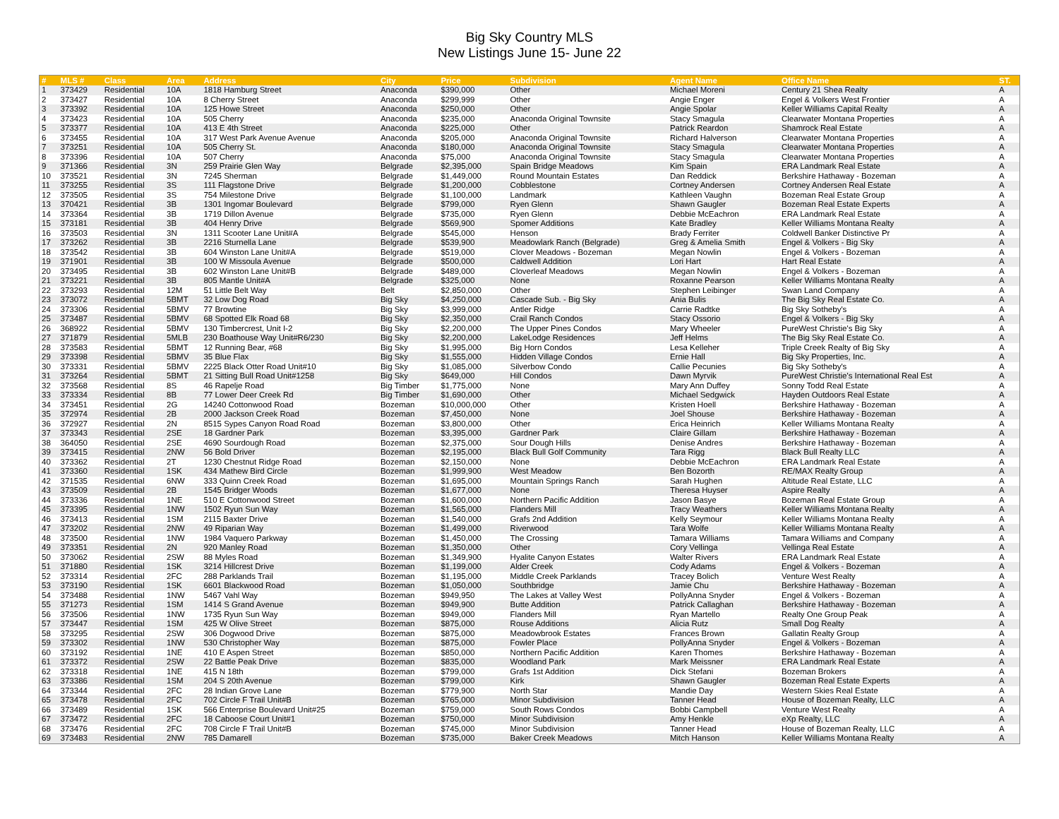Big Sky Country MLS
New Listings June 15- June 22
| # | MLS # | Class | Area | Address | City | Price | Subdivision | Agent Name | Office Name | ST. |
| --- | --- | --- | --- | --- | --- | --- | --- | --- | --- | --- |
| 1 | 373429 | Residential | 10A | 1818 Hamburg Street | Anaconda | $390,000 | Other | Michael Moreni | Century 21 Shea Realty | A |
| 2 | 373427 | Residential | 10A | 8 Cherry Street | Anaconda | $299,999 | Other | Angie Enger | Engel & Volkers West Frontier | A |
| 3 | 373392 | Residential | 10A | 125 Howe Street | Anaconda | $250,000 | Other | Angie Spolar | Keller Williams Capital Realty | A |
| 4 | 373423 | Residential | 10A | 505 Cherry | Anaconda | $235,000 | Anaconda Original Townsite | Stacy Smagula | Clearwater Montana Properties | A |
| 5 | 373377 | Residential | 10A | 413 E 4th Street | Anaconda | $225,000 | Other | Patrick Reardon | Shamrock Real Estate | A |
| 6 | 373455 | Residential | 10A | 317 West Park Avenue Avenue | Anaconda | $205,000 | Anaconda Original Townsite | Richard Halverson | Clearwater Montana Properties | A |
| 7 | 373251 | Residential | 10A | 505 Cherry St. | Anaconda | $180,000 | Anaconda Original Townsite | Stacy Smagula | Clearwater Montana Properties | A |
| 8 | 373396 | Residential | 10A | 507 Cherry | Anaconda | $75,000 | Anaconda Original Townsite | Stacy Smagula | Clearwater Montana Properties | A |
| 9 | 371366 | Residential | 3N | 259 Prairie Glen Way | Belgrade | $2,395,000 | Spain Bridge Meadows | Kim Spain | ERA Landmark Real Estate | A |
| 10 | 373521 | Residential | 3N | 7245 Sherman | Belgrade | $1,449,000 | Round Mountain Estates | Dan Reddick | Berkshire Hathaway - Bozeman | A |
| 11 | 373255 | Residential | 3S | 111 Flagstone Drive | Belgrade | $1,200,000 | Cobblestone | Cortney Andersen | Cortney Andersen Real Estate | A |
| 12 | 373505 | Residential | 3S | 754 Milestone Drive | Belgrade | $1,100,000 | Landmark | Kathleen Vaughn | Bozeman Real Estate Group | A |
| 13 | 370421 | Residential | 3B | 1301 Ingomar Boulevard | Belgrade | $799,000 | Ryen Glenn | Shawn Gaugler | Bozeman Real Estate Experts | A |
| 14 | 373364 | Residential | 3B | 1719 Dillon Avenue | Belgrade | $735,000 | Ryen Glenn | Debbie McEachron | ERA Landmark Real Estate | A |
| 15 | 373181 | Residential | 3B | 404 Henry Drive | Belgrade | $569,900 | Spomer Additions | Kate Bradley | Keller Williams Montana Realty | A |
| 16 | 373503 | Residential | 3N | 1311 Scooter Lane Unit#A | Belgrade | $545,000 | Henson | Brady Ferriter | Coldwell Banker Distinctive Pr | A |
| 17 | 373262 | Residential | 3B | 2216 Sturnella Lane | Belgrade | $539,900 | Meadowlark Ranch (Belgrade) | Greg & Amelia Smith | Engel & Volkers - Big Sky | A |
| 18 | 373542 | Residential | 3B | 604 Winston Lane Unit#A | Belgrade | $519,000 | Clover Meadows - Bozeman | Megan Nowlin | Engel & Volkers - Bozeman | A |
| 19 | 371901 | Residential | 3B | 100 W Missoula Avenue | Belgrade | $500,000 | Caldwell Addition | Lori Hart | Hart Real Estate | A |
| 20 | 373495 | Residential | 3B | 602 Winston Lane Unit#B | Belgrade | $489,000 | Cloverleaf Meadows | Megan Nowlin | Engel & Volkers - Bozeman | A |
| 21 | 373221 | Residential | 3B | 805 Mantle Unit#A | Belgrade | $325,000 | None | Roxanne Pearson | Keller Williams Montana Realty | A |
| 22 | 373293 | Residential | 12M | 51 Little Belt Way | Belt | $2,850,000 | Other | Stephen Leibinger | Swan Land Company | A |
| 23 | 373072 | Residential | 5BMT | 32 Low Dog Road | Big Sky | $4,250,000 | Cascade Sub. - Big Sky | Ania Bulis | The Big Sky Real Estate Co. | A |
| 24 | 373306 | Residential | 5BMV | 77 Browtine | Big Sky | $3,999,000 | Antler Ridge | Carrie Radtke | Big Sky Sotheby's | A |
| 25 | 373487 | Residential | 5BMV | 68 Spotted Elk Road 68 | Big Sky | $2,350,000 | Crail Ranch Condos | Stacy Ossorio | Engel & Volkers - Big Sky | A |
| 26 | 368922 | Residential | 5BMV | 130 Timbercrest, Unit I-2 | Big Sky | $2,200,000 | The Upper Pines Condos | Mary Wheeler | PureWest Christie's Big Sky | A |
| 27 | 371879 | Residential | 5MLB | 230 Boathouse Way Unit#R6/230 | Big Sky | $2,200,000 | LakeLodge Residences | Jeff Helms | The Big Sky Real Estate Co. | A |
| 28 | 373583 | Residential | 5BMT | 12 Running Bear, #68 | Big Sky | $1,995,000 | Big Horn Condos | Lesa Kelleher | Triple Creek Realty of Big Sky | A |
| 29 | 373398 | Residential | 5BMV | 35 Blue Flax | Big Sky | $1,555,000 | Hidden Village Condos | Ernie Hall | Big Sky Properties, Inc. | A |
| 30 | 373331 | Residential | 5BMV | 2225 Black Otter Road Unit#10 | Big Sky | $1,085,000 | Silverbow Condo | Callie Pecunies | Big Sky Sotheby's | A |
| 31 | 373264 | Residential | 5BMT | 21 Sitting Bull Road Unit#1258 | Big Sky | $649,000 | Hill Condos | Dawn Myrvik | PureWest Christie's International Real Est | A |
| 32 | 373568 | Residential | 8S | 46 Rapelje Road | Big Timber | $1,775,000 | None | Mary Ann Duffey | Sonny Todd Real Estate | A |
| 33 | 373334 | Residential | 8B | 77 Lower Deer Creek Rd | Big Timber | $1,690,000 | Other | Michael Sedgwick | Hayden Outdoors Real Estate | A |
| 34 | 373451 | Residential | 2G | 14240 Cottonwood Road | Bozeman | $10,000,000 | Other | Kristen Hoell | Berkshire Hathaway - Bozeman | A |
| 35 | 372974 | Residential | 2B | 2000 Jackson Creek Road | Bozeman | $7,450,000 | None | Joel Shouse | Berkshire Hathaway - Bozeman | A |
| 36 | 372927 | Residential | 2N | 8515 Sypes Canyon Road Road | Bozeman | $3,800,000 | Other | Erica Heinrich | Keller Williams Montana Realty | A |
| 37 | 373343 | Residential | 2SE | 18 Gardner Park | Bozeman | $3,395,000 | Gardner Park | Claire Gillam | Berkshire Hathaway - Bozeman | A |
| 38 | 364050 | Residential | 2SE | 4690 Sourdough Road | Bozeman | $2,375,000 | Sour Dough Hills | Denise Andres | Berkshire Hathaway - Bozeman | A |
| 39 | 373415 | Residential | 2NW | 56 Bold Driver | Bozeman | $2,195,000 | Black Bull Golf Community | Tara Rigg | Black Bull Realty LLC | A |
| 40 | 373362 | Residential | 2T | 1230 Chestnut Ridge Road | Bozeman | $2,150,000 | None | Debbie McEachron | ERA Landmark Real Estate | A |
| 41 | 373360 | Residential | 1SK | 434 Mathew Bird Circle | Bozeman | $1,999,900 | West Meadow | Ben Bozorth | RE/MAX Realty Group | A |
| 42 | 371535 | Residential | 6NW | 333 Quinn Creek Road | Bozeman | $1,695,000 | Mountain Springs Ranch | Sarah Hughen | Altitude Real Estate, LLC | A |
| 43 | 373509 | Residential | 2B | 1545 Bridger Woods | Bozeman | $1,677,000 | None | Theresa Huyser | Aspire Realty | A |
| 44 | 373336 | Residential | 1NE | 510 E Cottonwood Street | Bozeman | $1,600,000 | Northern Pacific Addition | Jason Basye | Bozeman Real Estate Group | A |
| 45 | 373395 | Residential | 1NW | 1502 Ryun Sun Way | Bozeman | $1,565,000 | Flanders Mill | Tracy Weathers | Keller Williams Montana Realty | A |
| 46 | 373413 | Residential | 1SM | 2115 Baxter Drive | Bozeman | $1,540,000 | Grafs 2nd Addition | Kelly Seymour | Keller Williams Montana Realty | A |
| 47 | 373202 | Residential | 2NW | 49 Riparian Way | Bozeman | $1,499,000 | Riverwood | Tara Wolfe | Keller Williams Montana Realty | A |
| 48 | 373500 | Residential | 1NW | 1984 Vaquero Parkway | Bozeman | $1,450,000 | The Crossing | Tamara Williams | Tamara Williams and Company | A |
| 49 | 373351 | Residential | 2N | 920 Manley Road | Bozeman | $1,350,000 | Other | Cory Vellinga | Vellinga Real Estate | A |
| 50 | 373062 | Residential | 2SW | 88 Myles Road | Bozeman | $1,349,900 | Hyalite Canyon Estates | Walter Rivers | ERA Landmark Real Estate | A |
| 51 | 371880 | Residential | 1SK | 3214 Hillcrest Drive | Bozeman | $1,199,000 | Alder Creek | Cody Adams | Engel & Volkers - Bozeman | A |
| 52 | 373314 | Residential | 2FC | 288 Parklands Trail | Bozeman | $1,195,000 | Middle Creek Parklands | Tracey Bolich | Venture West Realty | A |
| 53 | 373190 | Residential | 1SK | 6601 Blackwood Road | Bozeman | $1,050,000 | Southbridge | Jamie Chu | Berkshire Hathaway - Bozeman | A |
| 54 | 373488 | Residential | 1NW | 5467 Vahl Way | Bozeman | $949,950 | The Lakes at Valley West | PollyAnna Snyder | Engel & Volkers - Bozeman | A |
| 55 | 371273 | Residential | 1SM | 1414 S Grand Avenue | Bozeman | $949,900 | Butte Addition | Patrick Callaghan | Berkshire Hathaway - Bozeman | A |
| 56 | 373506 | Residential | 1NW | 1735 Ryun Sun Way | Bozeman | $949,000 | Flanders Mill | Ryan Martello | Realty One Group Peak | A |
| 57 | 373447 | Residential | 1SM | 425 W Olive Street | Bozeman | $875,000 | Rouse Additions | Alicia Rutz | Small Dog Realty | A |
| 58 | 373295 | Residential | 2SW | 306 Dogwood Drive | Bozeman | $875,000 | Meadowbrook Estates | Frances Brown | Gallatin Realty Group | A |
| 59 | 373302 | Residential | 1NW | 530 Christopher Way | Bozeman | $875,000 | Fowler Place | PollyAnna Snyder | Engel & Volkers - Bozeman | A |
| 60 | 373192 | Residential | 1NE | 410 E Aspen Street | Bozeman | $850,000 | Northern Pacific Addition | Karen Thomes | Berkshire Hathaway - Bozeman | A |
| 61 | 373372 | Residential | 2SW | 22 Battle Peak Drive | Bozeman | $835,000 | Woodland Park | Mark Meissner | ERA Landmark Real Estate | A |
| 62 | 373318 | Residential | 1NE | 415 N 18th | Bozeman | $799,000 | Grafs 1st Addition | Dick Stefani | Bozeman Brokers | A |
| 63 | 373386 | Residential | 1SM | 204 S 20th Avenue | Bozeman | $799,000 | Kirk | Shawn Gaugler | Bozeman Real Estate Experts | A |
| 64 | 373344 | Residential | 2FC | 28 Indian Grove Lane | Bozeman | $779,900 | North Star | Mandie Day | Western Skies Real Estate | A |
| 65 | 373478 | Residential | 2FC | 702 Circle F Trail Unit#B | Bozeman | $765,000 | Minor Subdivision | Tanner Head | House of Bozeman Realty, LLC | A |
| 66 | 373489 | Residential | 1SK | 566 Enterprise Boulevard Unit#25 | Bozeman | $759,000 | South Rows Condos | Bobbi Campbell | Venture West Realty | A |
| 67 | 373472 | Residential | 2FC | 18 Caboose Court Unit#1 | Bozeman | $750,000 | Minor Subdivision | Amy Henkle | eXp Realty, LLC | A |
| 68 | 373476 | Residential | 2FC | 708 Circle F Trail Unit#B | Bozeman | $745,000 | Minor Subdivision | Tanner Head | House of Bozeman Realty, LLC | A |
| 69 | 373483 | Residential | 2NW | 785 Damarell | Bozeman | $735,000 | Baker Creek Meadows | Mitch Hanson | Keller Williams Montana Realty | A |